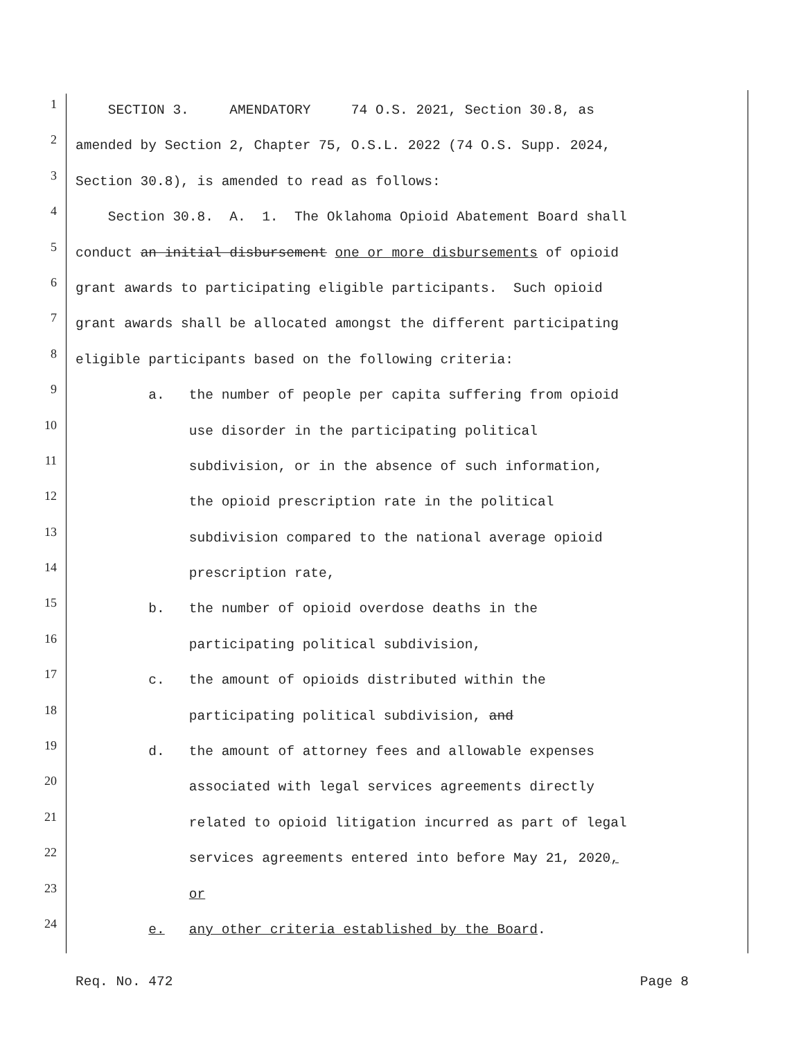1 SECTION 3. AMENDATORY 74 O.S. 2021, Section 30.8, as
2 amended by Section 2, Chapter 75, O.S.L. 2022 (74 O.S. Supp. 2024,
3 Section 30.8), is amended to read as follows:
4 Section 30.8. A. 1. The Oklahoma Opioid Abatement Board shall
5 conduct an initial disbursement one or more disbursements of opioid
6 grant awards to participating eligible participants. Such opioid
7 grant awards shall be allocated amongst the different participating
8 eligible participants based on the following criteria:
9 a. the number of people per capita suffering from opioid
10 use disorder in the participating political
11 subdivision, or in the absence of such information,
12 the opioid prescription rate in the political
13 subdivision compared to the national average opioid
14 prescription rate,
15 b. the number of opioid overdose deaths in the
16 participating political subdivision,
17 c. the amount of opioids distributed within the
18 participating political subdivision, and
19 d. the amount of attorney fees and allowable expenses
20 associated with legal services agreements directly
21 related to opioid litigation incurred as part of legal
22 services agreements entered into before May 21, 2020,
23 or
24 e. any other criteria established by the Board.
Req. No. 472 Page 8